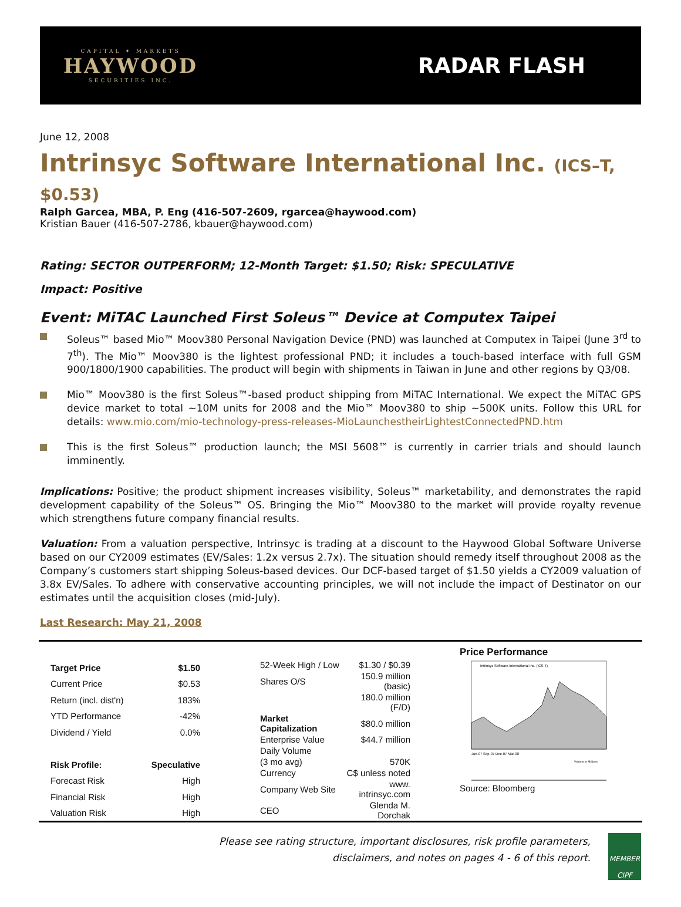CAPITAL ✦ MARKETS
HAYWOOD
SECURITIES INC.
RADAR FLASH
June 12, 2008
Intrinsyc Software International Inc. (ICS–T, $0.53)
Ralph Garcea, MBA, P. Eng (416-507-2609, rgarcea@haywood.com)
Kristian Bauer (416-507-2786, kbauer@haywood.com)
Rating: SECTOR OUTPERFORM; 12-Month Target: $1.50; Risk: SPECULATIVE
Impact: Positive
Event: MiTAC Launched First Soleus™ Device at Computex Taipei
Soleus™ based Mio™ Moov380 Personal Navigation Device (PND) was launched at Computex in Taipei (June 3<sup>rd</sup> to 7<sup>th</sup>). The Mio™ Moov380 is the lightest professional PND; it includes a touch-based interface with full GSM 900/1800/1900 capabilities. The product will begin with shipments in Taiwan in June and other regions by Q3/08.
Mio™ Moov380 is the first Soleus™-based product shipping from MiTAC International. We expect the MiTAC GPS device market to total ~10M units for 2008 and the Mio™ Moov380 to ship ~500K units. Follow this URL for details: www.mio.com/mio-technology-press-releases-MioLaunchestheirLightestConnectedPND.htm
This is the first Soleus™ production launch; the MSI 5608™ is currently in carrier trials and should launch imminently.
Implications: Positive; the product shipment increases visibility, Soleus™ marketability, and demonstrates the rapid development capability of the Soleus™ OS. Bringing the Mio™ Moov380 to the market will provide royalty revenue which strengthens future company financial results.
Valuation: From a valuation perspective, Intrinsyc is trading at a discount to the Haywood Global Software Universe based on our CY2009 estimates (EV/Sales: 1.2x versus 2.7x). The situation should remedy itself throughout 2008 as the Company’s customers start shipping Soleus-based devices. Our DCF-based target of $1.50 yields a CY2009 valuation of 3.8x EV/Sales. To adhere with conservative accounting principles, we will not include the impact of Destinator on our estimates until the acquisition closes (mid-July).
Last Research: May 21, 2008
| Target Price | $1.50 |
| Current Price | $0.53 |
| Return (incl. dist'n) | 183% |
| YTD Performance | -42% |
| Dividend / Yield | 0.0% |
| Risk Profile: | Speculative |
| Forecast Risk | High |
| Financial Risk | High |
| Valuation Risk | High |
| 52-Week High / Low | $1.30 / $0.39 |
| Shares O/S | 150.9 million (basic) |
| | 180.0 million (F/D) |
| Market Capitalization | $80.0 million |
| Enterprise Value | $44.7 million |
| Daily Volume | |
| (3 mo avg) | 570K |
| Currency | C$ unless noted |
| Company Web Site | www. intrinsyc.com |
| CEO | Glenda M. Dorchak |
Price Performance
Intrinsyc Software International Inc. (ICS-T)
Jun-07 Sep-07 Dec-07 Mar-08
Volume in Millions
Source: Bloomberg
Please see rating structure, important disclosures, risk profile parameters,
disclaimers, and notes on pages 4 - 6 of this report.
MEMBER
CIPF